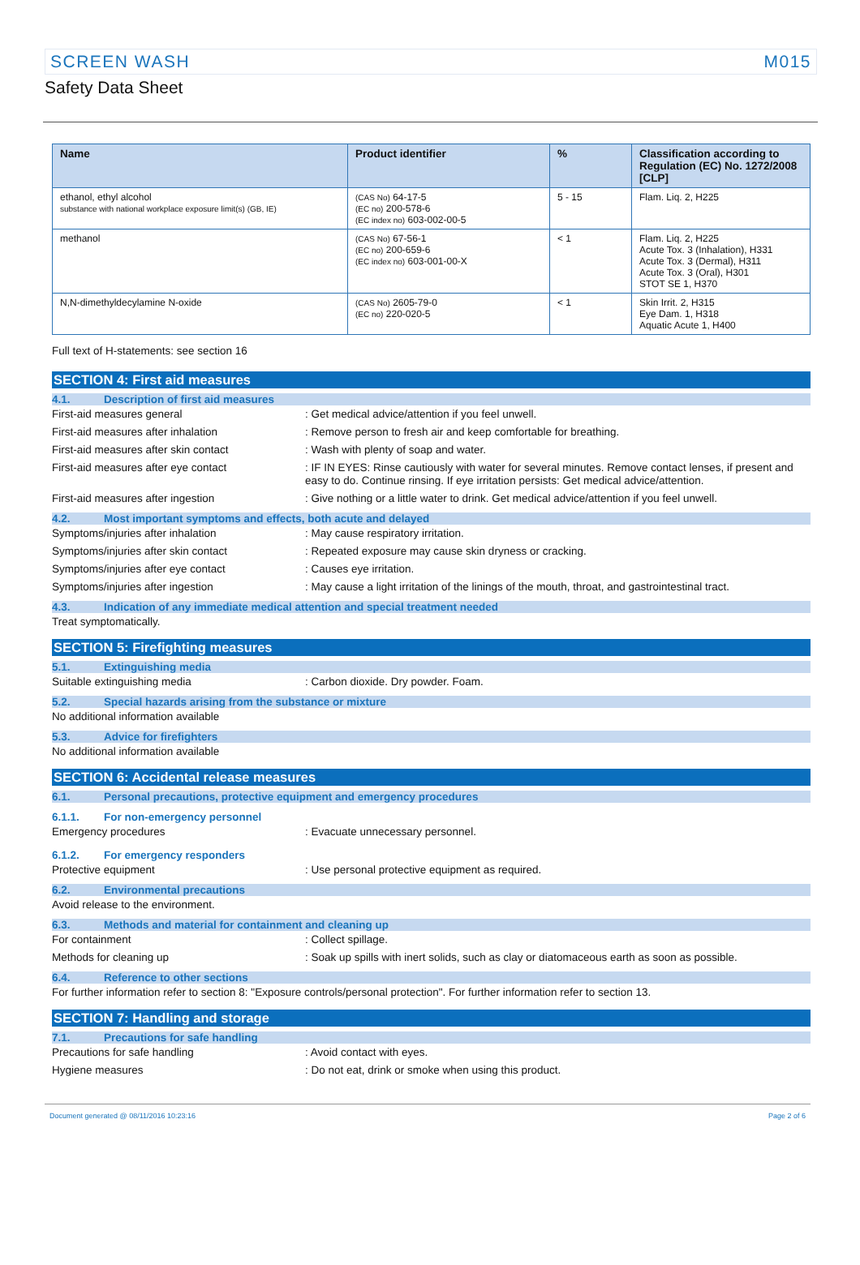SCREEN WASH M015
Safety Data Sheet
| Name | Product identifier | % | Classification according to Regulation (EC) No. 1272/2008 [CLP] |
| --- | --- | --- | --- |
| ethanol, ethyl alcohol substance with national workplace exposure limit(s) (GB, IE) | (CAS No) 64-17-5 (EC no) 200-578-6 (EC index no) 603-002-00-5 | 5 - 15 | Flam. Liq. 2, H225 |
| methanol | (CAS No) 67-56-1 (EC no) 200-659-6 (EC index no) 603-001-00-X | < 1 | Flam. Liq. 2, H225 Acute Tox. 3 (Inhalation), H331 Acute Tox. 3 (Dermal), H311 Acute Tox. 3 (Oral), H301 STOT SE 1, H370 |
| N,N-dimethyldecylamine N-oxide | (CAS No) 2605-79-0 (EC no) 220-020-5 | < 1 | Skin Irrit. 2, H315 Eye Dam. 1, H318 Aquatic Acute 1, H400 |
Full text of H-statements: see section 16
SECTION 4: First aid measures
4.1. Description of first aid measures
First-aid measures general: Get medical advice/attention if you feel unwell.
First-aid measures after inhalation: Remove person to fresh air and keep comfortable for breathing.
First-aid measures after skin contact: Wash with plenty of soap and water.
First-aid measures after eye contact: IF IN EYES: Rinse cautiously with water for several minutes. Remove contact lenses, if present and easy to do. Continue rinsing. If eye irritation persists: Get medical advice/attention.
First-aid measures after ingestion: Give nothing or a little water to drink. Get medical advice/attention if you feel unwell.
4.2. Most important symptoms and effects, both acute and delayed
Symptoms/injuries after inhalation: May cause respiratory irritation.
Symptoms/injuries after skin contact: Repeated exposure may cause skin dryness or cracking.
Symptoms/injuries after eye contact: Causes eye irritation.
Symptoms/injuries after ingestion: May cause a light irritation of the linings of the mouth, throat, and gastrointestinal tract.
4.3. Indication of any immediate medical attention and special treatment needed
Treat symptomatically.
SECTION 5: Firefighting measures
5.1. Extinguishing media
Suitable extinguishing media: Carbon dioxide. Dry powder. Foam.
5.2. Special hazards arising from the substance or mixture
No additional information available
5.3. Advice for firefighters
No additional information available
SECTION 6: Accidental release measures
6.1. Personal precautions, protective equipment and emergency procedures
6.1.1. For non-emergency personnel
Emergency procedures: Evacuate unnecessary personnel.
6.1.2. For emergency responders
Protective equipment: Use personal protective equipment as required.
6.2. Environmental precautions
Avoid release to the environment.
6.3. Methods and material for containment and cleaning up
For containment: Collect spillage.
Methods for cleaning up: Soak up spills with inert solids, such as clay or diatomaceous earth as soon as possible.
6.4. Reference to other sections
For further information refer to section 8: "Exposure controls/personal protection". For further information refer to section 13.
SECTION 7: Handling and storage
7.1. Precautions for safe handling
Precautions for safe handling: Avoid contact with eyes.
Hygiene measures: Do not eat, drink or smoke when using this product.
Document generated @ 08/11/2016 10:23:16 Page 2 of 6